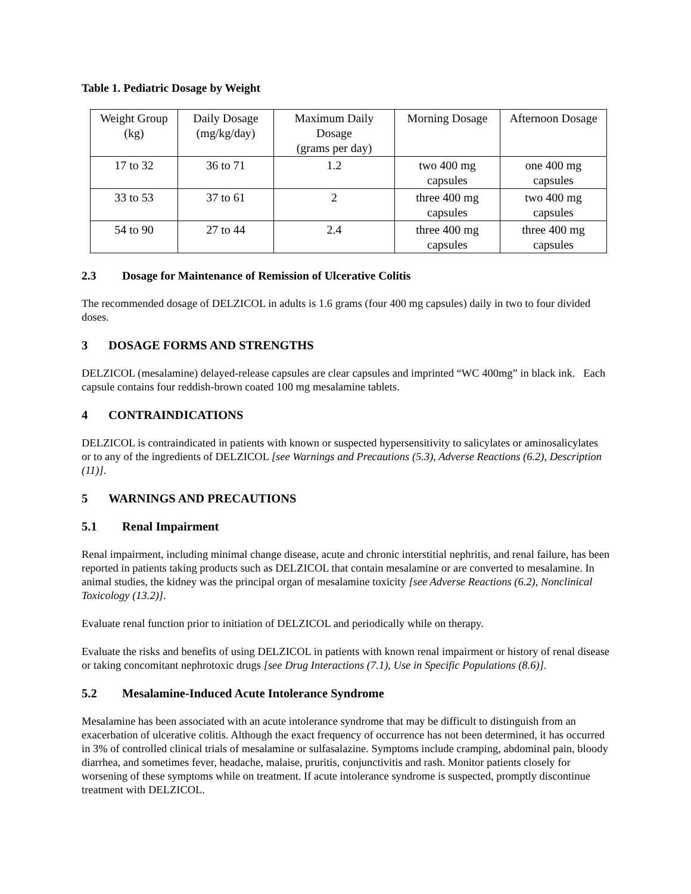Table 1. Pediatric Dosage by Weight
| Weight Group (kg) | Daily Dosage (mg/kg/day) | Maximum Daily Dosage (grams per day) | Morning Dosage | Afternoon Dosage |
| 17 to 32 | 36 to 71 | 1.2 | two 400 mg capsules | one 400 mg capsules |
| 33 to 53 | 37 to 61 | 2 | three 400 mg capsules | two 400 mg capsules |
| 54 to 90 | 27 to 44 | 2.4 | three 400 mg capsules | three 400 mg capsules |
2.3 Dosage for Maintenance of Remission of Ulcerative Colitis
The recommended dosage of DELZICOL in adults is 1.6 grams (four 400 mg capsules) daily in two to four divided doses.
3 DOSAGE FORMS AND STRENGTHS
DELZICOL (mesalamine) delayed-release capsules are clear capsules and imprinted “WC 400mg” in black ink. Each capsule contains four reddish-brown coated 100 mg mesalamine tablets.
4 CONTRAINDICATIONS
DELZICOL is contraindicated in patients with known or suspected hypersensitivity to salicylates or aminosalicylates or to any of the ingredients of DELZICOL [see Warnings and Precautions (5.3), Adverse Reactions (6.2), Description (11)].
5 WARNINGS AND PRECAUTIONS
5.1 Renal Impairment
Renal impairment, including minimal change disease, acute and chronic interstitial nephritis, and renal failure, has been reported in patients taking products such as DELZICOL that contain mesalamine or are converted to mesalamine. In animal studies, the kidney was the principal organ of mesalamine toxicity [see Adverse Reactions (6.2), Nonclinical Toxicology (13.2)].
Evaluate renal function prior to initiation of DELZICOL and periodically while on therapy.
Evaluate the risks and benefits of using DELZICOL in patients with known renal impairment or history of renal disease or taking concomitant nephrotoxic drugs [see Drug Interactions (7.1), Use in Specific Populations (8.6)].
5.2 Mesalamine-Induced Acute Intolerance Syndrome
Mesalamine has been associated with an acute intolerance syndrome that may be difficult to distinguish from an exacerbation of ulcerative colitis. Although the exact frequency of occurrence has not been determined, it has occurred in 3% of controlled clinical trials of mesalamine or sulfasalazine. Symptoms include cramping, abdominal pain, bloody diarrhea, and sometimes fever, headache, malaise, pruritis, conjunctivitis and rash. Monitor patients closely for worsening of these symptoms while on treatment. If acute intolerance syndrome is suspected, promptly discontinue treatment with DELZICOL.